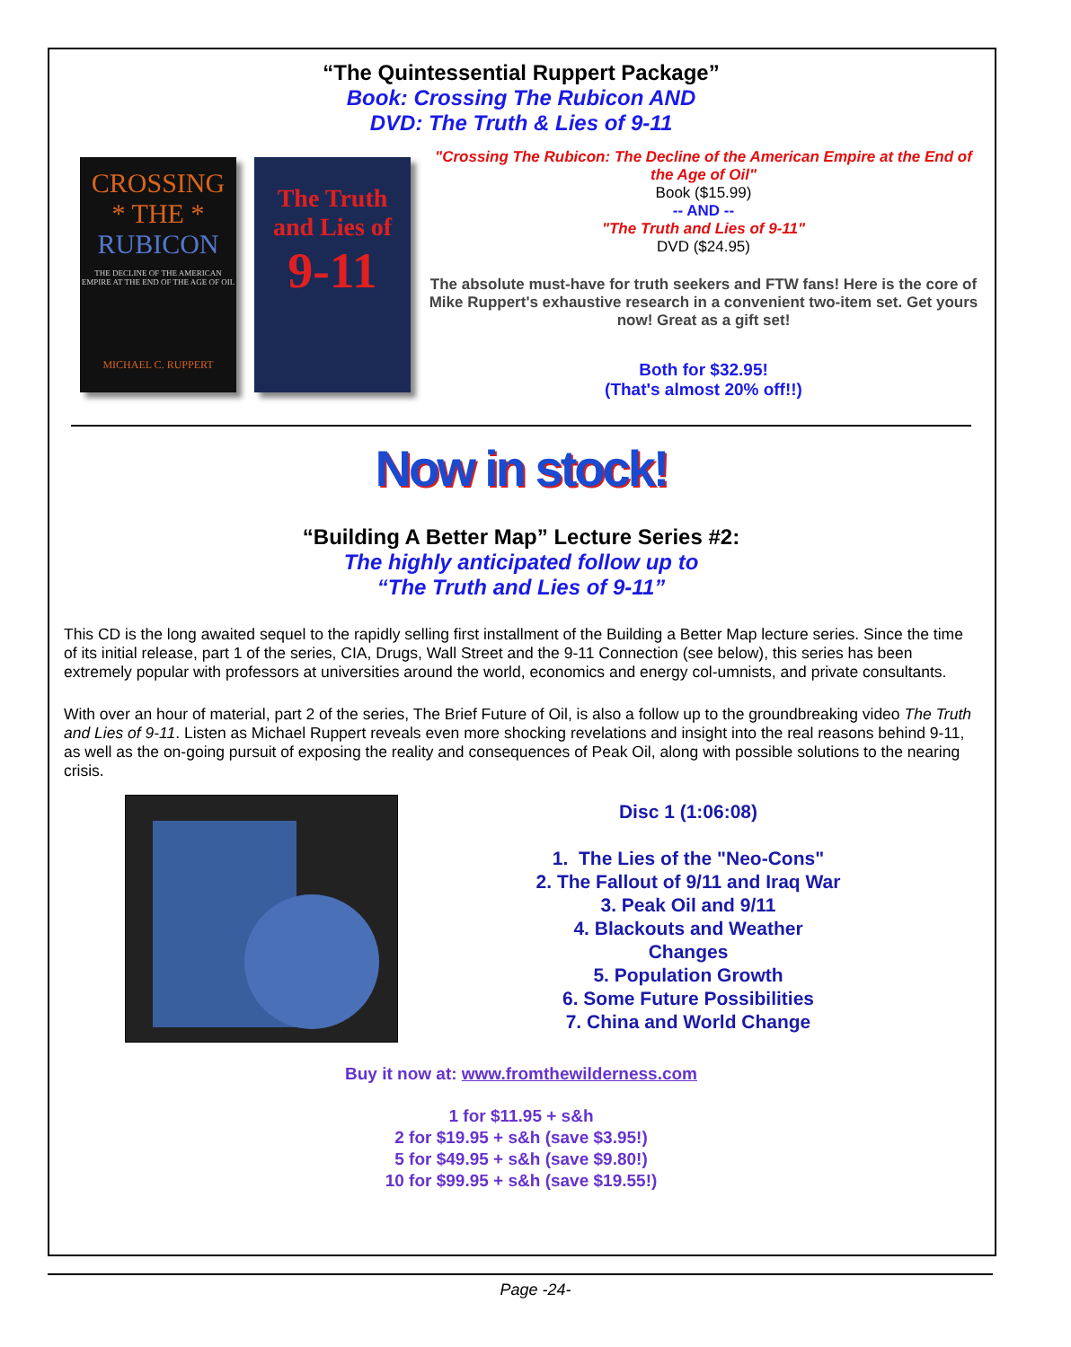“The Quintessential Ruppert Package”
Book: Crossing The Rubicon AND
DVD: The Truth & Lies of 9-11
CROSSING
* THE *
RUBICON
THE DECLINE OF THE AMERICAN EMPIRE AT THE END OF THE AGE OF OIL
MICHAEL C. RUPPERT
The Truth
and Lies of
9-11
"Crossing The Rubicon: The Decline of the American Empire at the End of the Age of Oil"
Book ($15.99)
-- AND --
"The Truth and Lies of 9-11"
DVD ($24.95)
The absolute must-have for truth seekers and FTW fans! Here is the core of Mike Ruppert's exhaustive research in a convenient two-item set. Get yours now! Great as a gift set!
Both for $32.95!
(That's almost 20% off!!)
Now in stock!
“Building A Better Map” Lecture Series #2:
The highly anticipated follow up to
“The Truth and Lies of 9-11”
This CD is the long awaited sequel to the rapidly selling first installment of the Building a Better Map lecture series. Since the time of its initial release, part 1 of the series, CIA, Drugs, Wall Street and the 9-11 Connection (see below), this series has been extremely popular with professors at universities around the world, economics and energy col-umnists, and private consultants.
With over an hour of material, part 2 of the series, The Brief Future of Oil, is also a follow up to the groundbreaking video The Truth and Lies of 9-11. Listen as Michael Ruppert reveals even more shocking revelations and insight into the real reasons behind 9-11, as well as the on-going pursuit of exposing the reality and consequences of Peak Oil, along with possible solutions to the nearing crisis.
Disc 1 (1:06:08)
1. The Lies of the "Neo-Cons"
2. The Fallout of 9/11 and Iraq War
3. Peak Oil and 9/11
4. Blackouts and Weather
Changes
5. Population Growth
6. Some Future Possibilities
7. China and World Change
Buy it now at: www.fromthewilderness.com
1 for $11.95 + s&h
2 for $19.95 + s&h (save $3.95!)
5 for $49.95 + s&h (save $9.80!)
10 for $99.95 + s&h (save $19.55!)
Page -24-